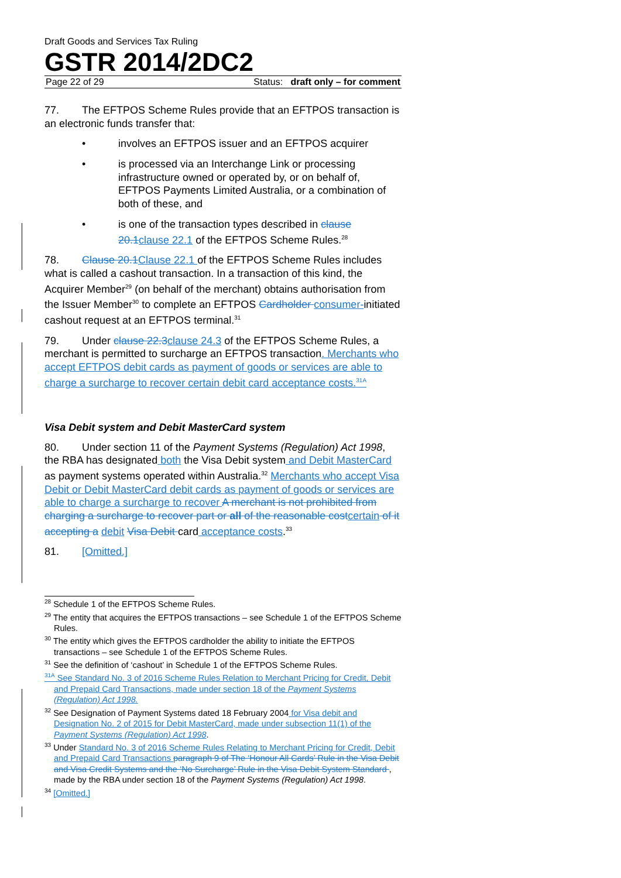Draft Goods and Services Tax Ruling
GSTR 2014/2DC2
Page 22 of 29 Status: draft only – for comment
77. The EFTPOS Scheme Rules provide that an EFTPOS transaction is an electronic funds transfer that:
• involves an EFTPOS issuer and an EFTPOS acquirer
• is processed via an Interchange Link or processing infrastructure owned or operated by, or on behalf of, EFTPOS Payments Limited Australia, or a combination of both of these, and
• is one of the transaction types described in clause 20.1 clause 22.1 of the EFTPOS Scheme Rules.<sup>28</sup>
78. Clause 20.1 Clause 22.1 of the EFTPOS Scheme Rules includes what is called a cashout transaction. In a transaction of this kind, the Acquirer Member<sup>29</sup> (on behalf of the merchant) obtains authorisation from the Issuer Member<sup>30</sup> to complete an EFTPOS Cardholder consumer-initiated cashout request at an EFTPOS terminal.<sup>31</sup>
79. Under clause 22.3 clause 24.3 of the EFTPOS Scheme Rules, a merchant is permitted to surcharge an EFTPOS transaction. Merchants who accept EFTPOS debit cards as payment of goods or services are able to charge a surcharge to recover certain debit card acceptance costs.<sup>31A</sup>
Visa Debit system and Debit MasterCard system
80. Under section 11 of the Payment Systems (Regulation) Act 1998, the RBA has designated both the Visa Debit system and Debit MasterCard as payment systems operated within Australia.<sup>32</sup> Merchants who accept Visa Debit or Debit MasterCard debit cards as payment of goods or services are able to charge a surcharge to recover A merchant is not prohibited from charging a surcharge to recover part or all of the reasonable cost certain of it accepting a debit Visa Debit card acceptance costs.<sup>33</sup>
81. [Omitted.]
<sup>28</sup> Schedule 1 of the EFTPOS Scheme Rules.
<sup>29</sup> The entity that acquires the EFTPOS transactions – see Schedule 1 of the EFTPOS Scheme Rules.
<sup>30</sup> The entity which gives the EFTPOS cardholder the ability to initiate the EFTPOS transactions – see Schedule 1 of the EFTPOS Scheme Rules.
<sup>31</sup> See the definition of ‘cashout’ in Schedule 1 of the EFTPOS Scheme Rules.
<sup>31A</sup> See Standard No. 3 of 2016 Scheme Rules Relation to Merchant Pricing for Credit, Debit and Prepaid Card Transactions, made under section 18 of the Payment Systems (Regulation) Act 1998.
<sup>32</sup> See Designation of Payment Systems dated 18 February 2004 for Visa debit and Designation No. 2 of 2015 for Debit MasterCard, made under subsection 11(1) of the Payment Systems (Regulation) Act 1998.
<sup>33</sup> Under Standard No. 3 of 2016 Scheme Rules Relating to Merchant Pricing for Credit, Debit and Prepaid Card Transactions paragraph 9 of The ‘Honour All Cards’ Rule in the Visa Debit and Visa Credit Systems and the ‘No Surcharge’ Rule in the Visa Debit System Standard , made by the RBA under section 18 of the Payment Systems (Regulation) Act 1998.
<sup>34</sup> [Omitted.]